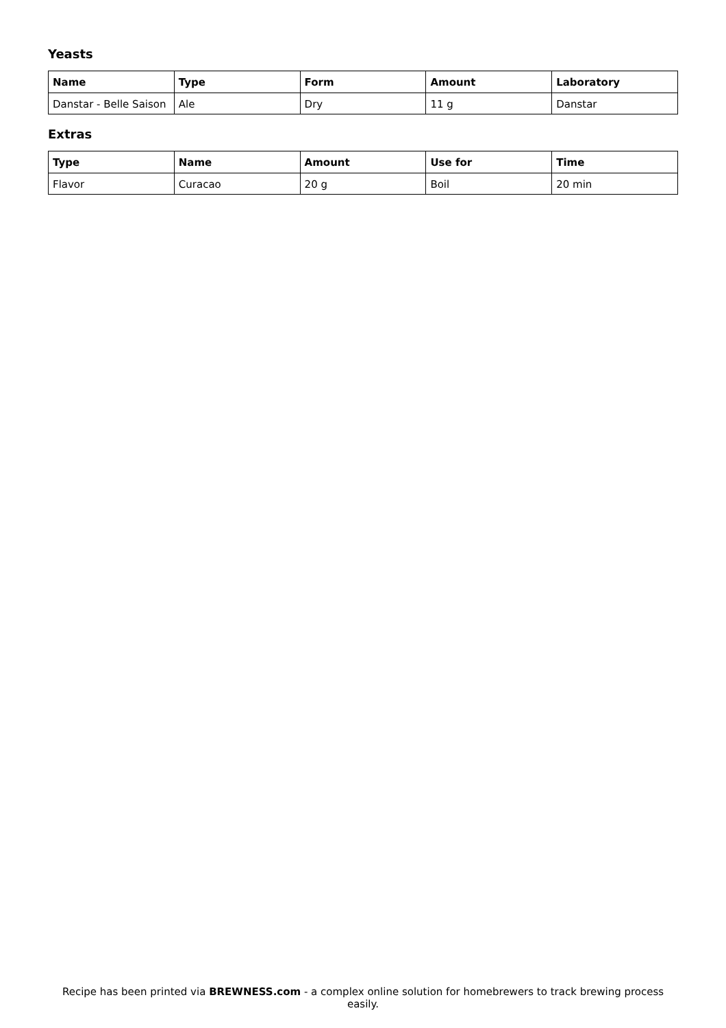Yeasts
| Name | Type | Form | Amount | Laboratory |
| --- | --- | --- | --- | --- |
| Danstar - Belle Saison | Ale | Dry | 11 g | Danstar |
Extras
| Type | Name | Amount | Use for | Time |
| --- | --- | --- | --- | --- |
| Flavor | Curacao | 20 g | Boil | 20 min |
Recipe has been printed via BREWNESS.com - a complex online solution for homebrewers to track brewing process easily.